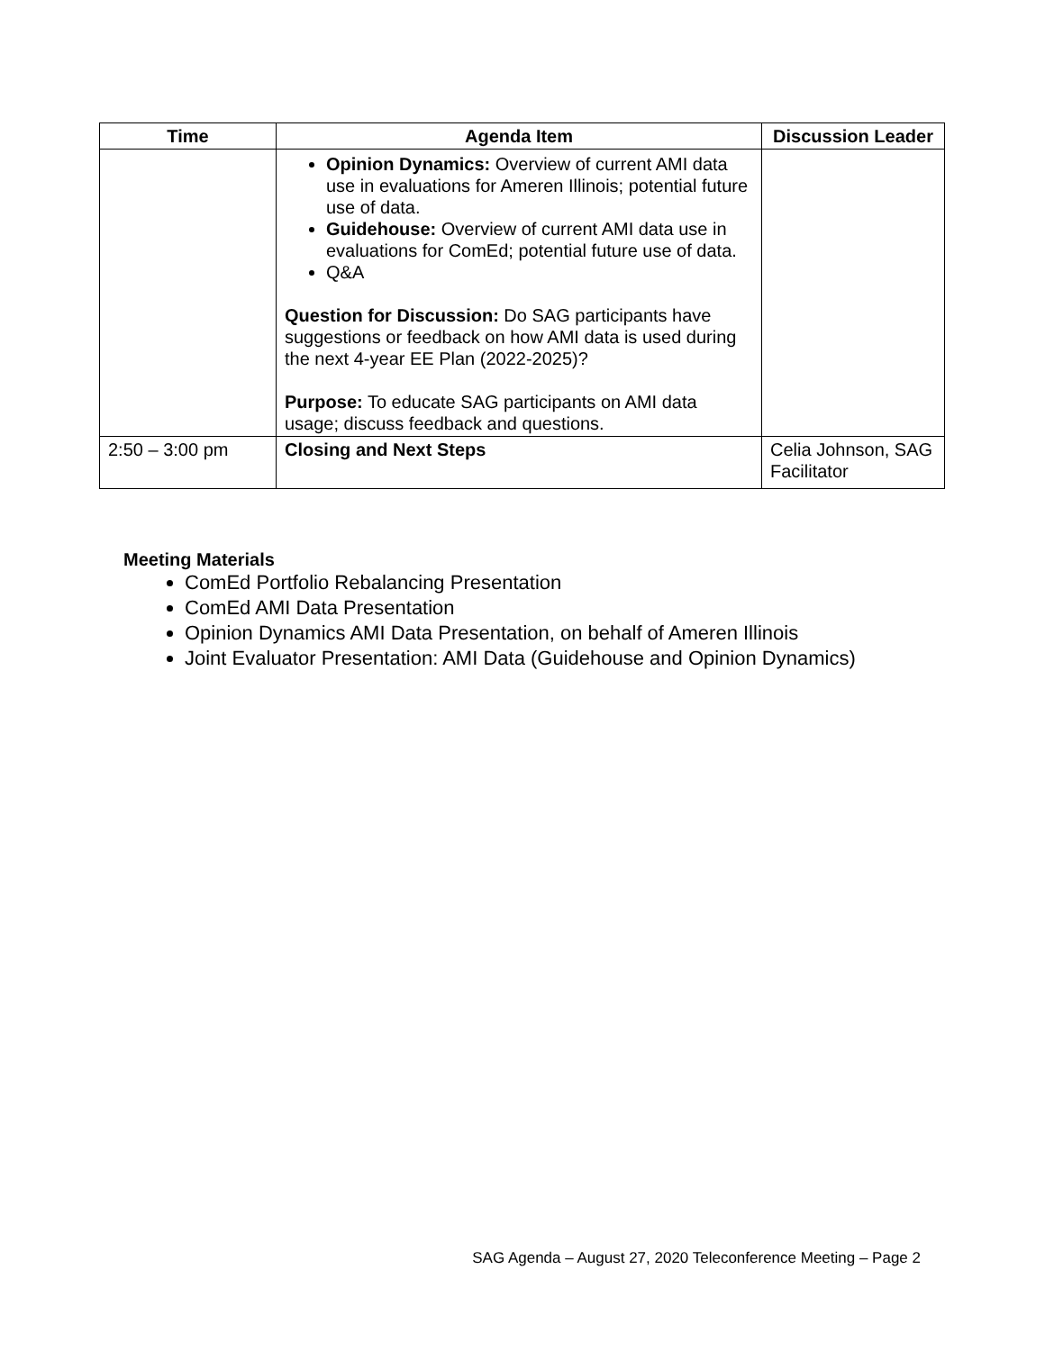| Time | Agenda Item | Discussion Leader |
| --- | --- | --- |
| | Opinion Dynamics: Overview of current AMI data use in evaluations for Ameren Illinois; potential future use of data. Guidehouse: Overview of current AMI data use in evaluations for ComEd; potential future use of data. Q&A Question for Discussion: Do SAG participants have suggestions or feedback on how AMI data is used during the next 4-year EE Plan (2022-2025)? Purpose: To educate SAG participants on AMI data usage; discuss feedback and questions. | |
| 2:50 – 3:00 pm | Closing and Next Steps | Celia Johnson, SAG Facilitator |
Meeting Materials
ComEd Portfolio Rebalancing Presentation
ComEd AMI Data Presentation
Opinion Dynamics AMI Data Presentation, on behalf of Ameren Illinois
Joint Evaluator Presentation: AMI Data (Guidehouse and Opinion Dynamics)
SAG Agenda – August 27, 2020 Teleconference Meeting – Page 2